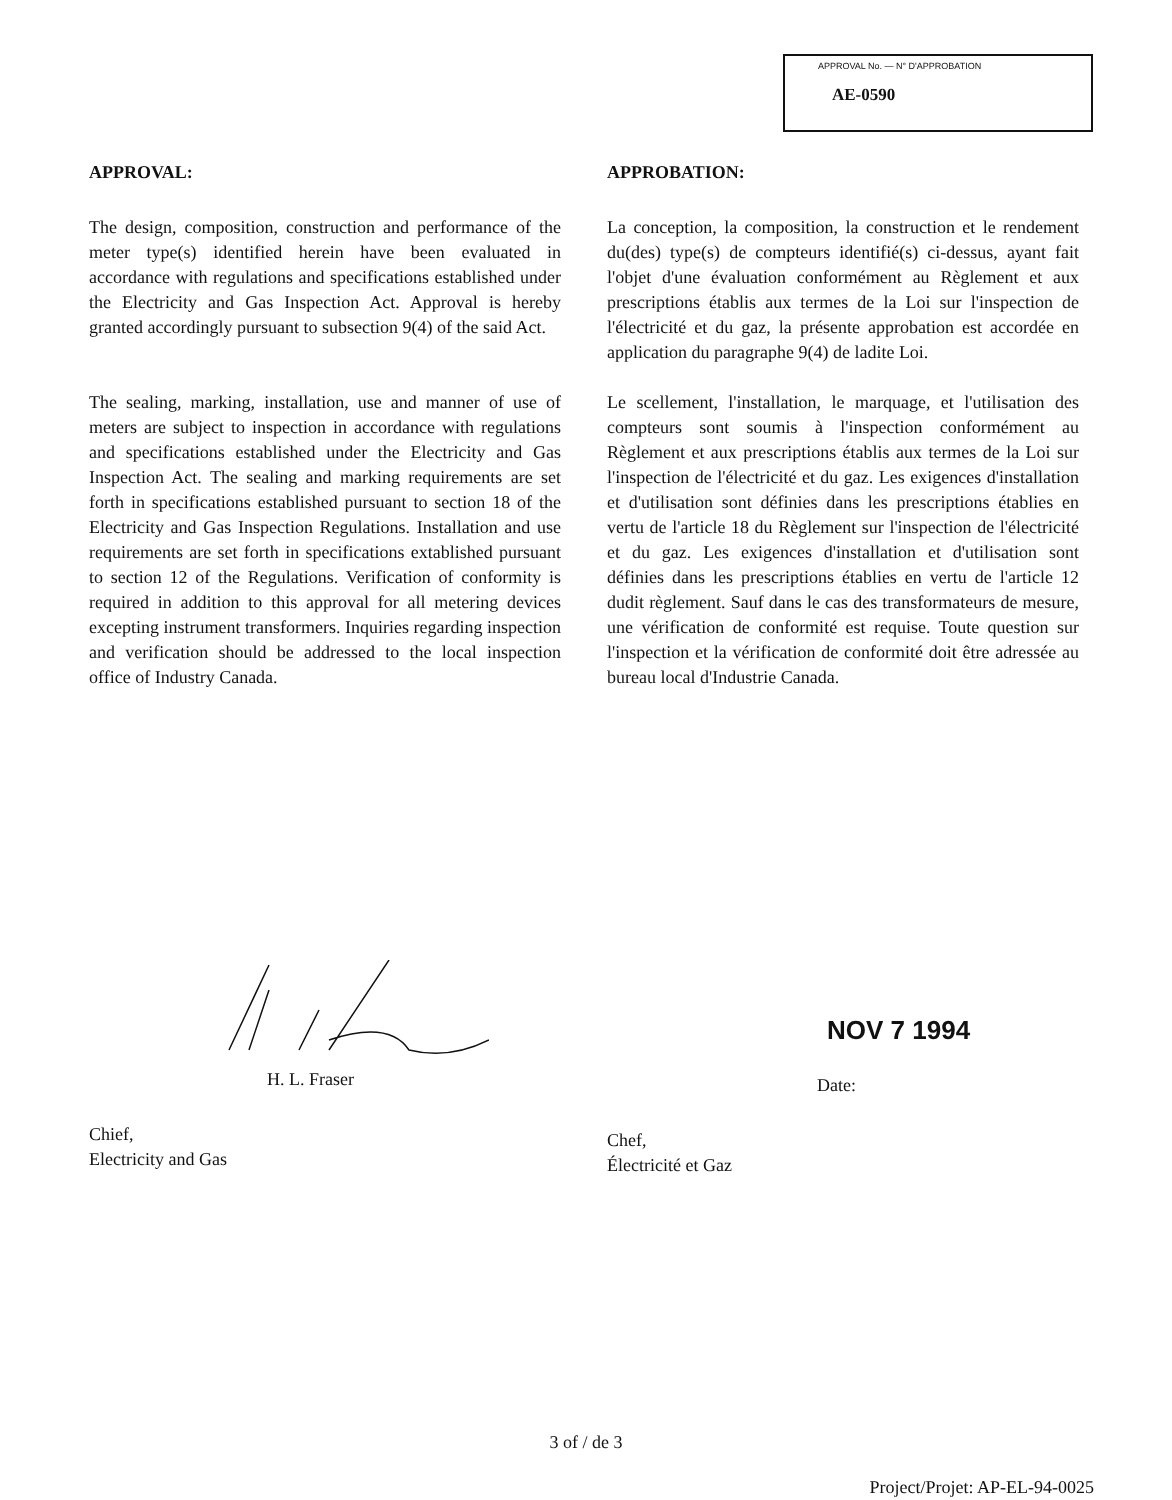APPROVAL No. — N° D'APPROBATION
AE-0590
APPROVAL:
The design, composition, construction and performance of the meter type(s) identified herein have been evaluated in accordance with regulations and specifications established under the Electricity and Gas Inspection Act. Approval is hereby granted accordingly pursuant to subsection 9(4) of the said Act.
The sealing, marking, installation, use and manner of use of meters are subject to inspection in accordance with regulations and specifications established under the Electricity and Gas Inspection Act. The sealing and marking requirements are set forth in specifications established pursuant to section 18 of the Electricity and Gas Inspection Regulations. Installation and use requirements are set forth in specifications extablished pursuant to section 12 of the Regulations. Verification of conformity is required in addition to this approval for all metering devices excepting instrument transformers. Inquiries regarding inspection and verification should be addressed to the local inspection office of Industry Canada.
APPROBATION:
La conception, la composition, la construction et le rendement du(des) type(s) de compteurs identifié(s) ci-dessus, ayant fait l'objet d'une évaluation conformément au Règlement et aux prescriptions établis aux termes de la Loi sur l'inspection de l'électricité et du gaz, la présente approbation est accordée en application du paragraphe 9(4) de ladite Loi.
Le scellement, l'installation, le marquage, et l'utilisation des compteurs sont soumis à l'inspection conformément au Règlement et aux prescriptions établis aux termes de la Loi sur l'inspection de l'électricité et du gaz. Les exigences d'installation et d'utilisation sont définies dans les prescriptions établies en vertu de l'article 18 du Règlement sur l'inspection de l'électricité et du gaz. Les exigences d'installation et d'utilisation sont définies dans les prescriptions établies en vertu de l'article 12 dudit règlement. Sauf dans le cas des transformateurs de mesure, une vérification de conformité est requise. Toute question sur l'inspection et la vérification de conformité doit être adressée au bureau local d'Industrie Canada.
H. L. Fraser
Chief,
Electricity and Gas
NOV 7 1994
Date:
Chef,
Électricité et Gaz
3 of / de 3
Project/Projet: AP-EL-94-0025